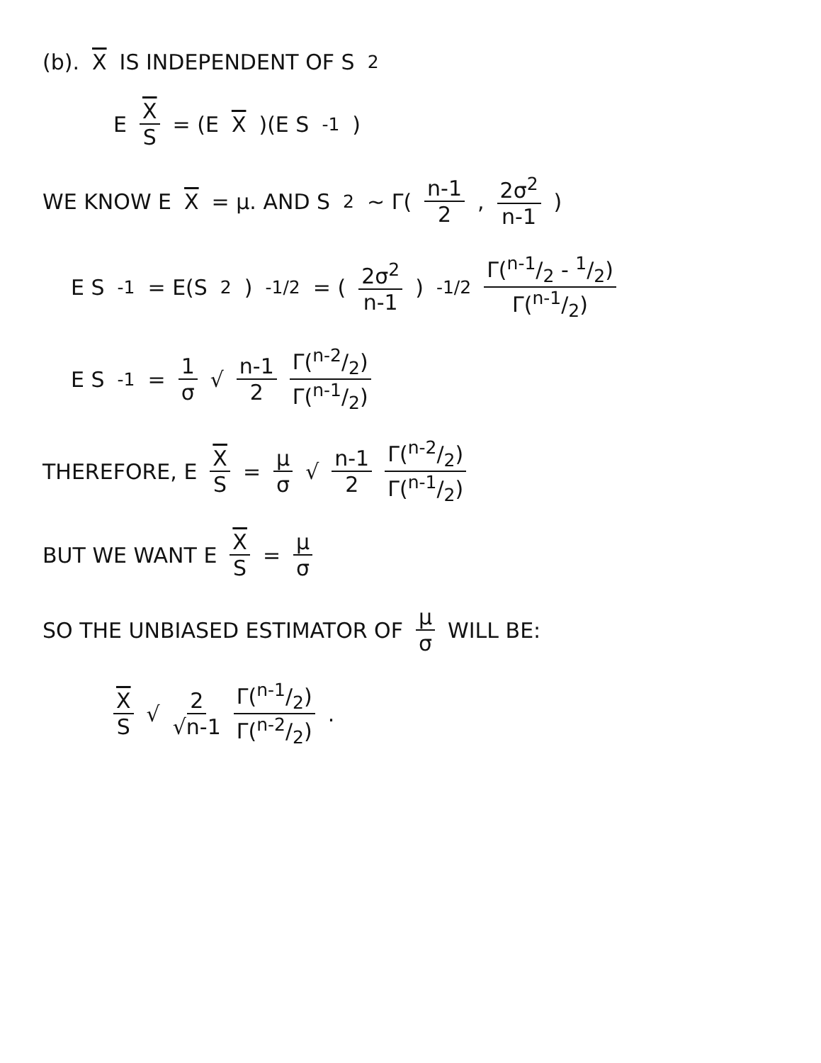(b). X IS INDEPENDENT OF S<sup>2</sup>
E X S = (E X)(E S<sup>-1</sup>)
WE KNOW E X = μ. AND S<sup>2</sup> ~ Γ(n-1 2, 2σ<sup>2</sup> n-1)
E S<sup>-1</sup> = E(S<sup>2</sup>)<sup>-1/2</sup> = (2σ<sup>2</sup> n-1)<sup>-1/2</sup> Γ(n-1/2 - 1/2) Γ(n-1/2)
E S<sup>-1</sup> = 1 σ √ n-1 2 Γ(n-2/2) Γ(n-1/2)
THEREFORE, E X S = μ σ √ n-1 2 Γ(n-2/2) Γ(n-1/2)
BUT WE WANT E X S = μ σ
SO THE UNBIASED ESTIMATOR OF μ σ WILL BE:
X S √ 2 √n-1 Γ(n-1/2) Γ(n-2/2) .